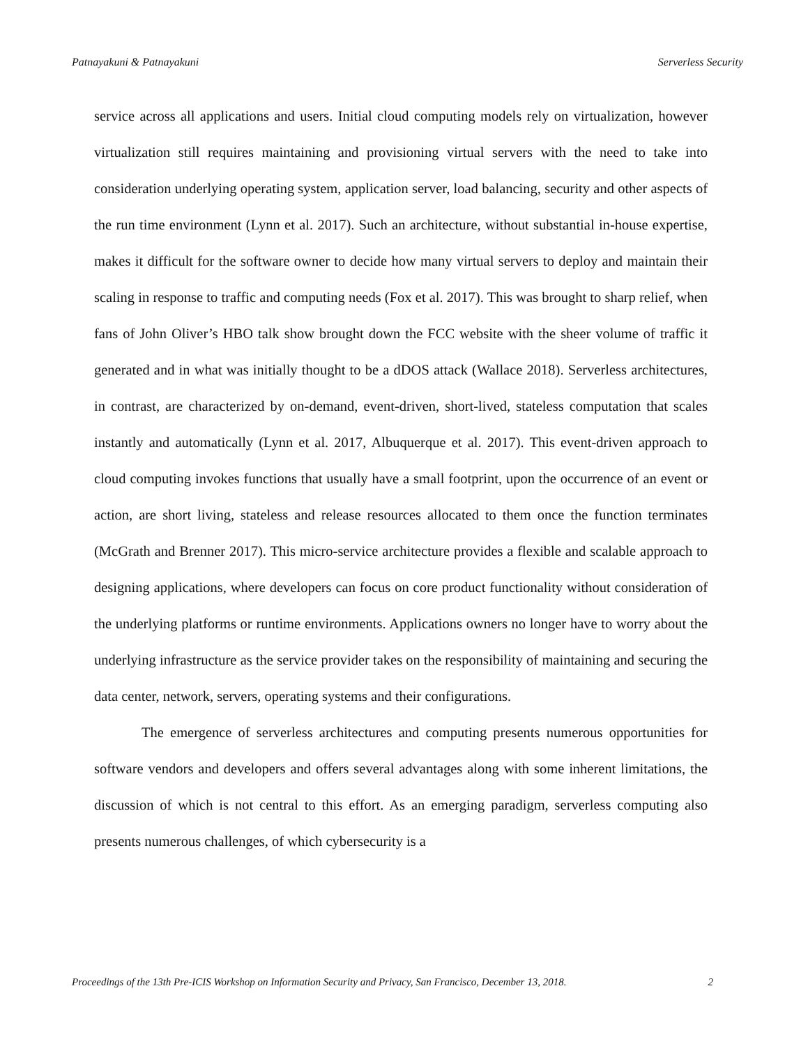Patnayakuni & Patnayakuni Serverless Security
service across all applications and users. Initial cloud computing models rely on virtualization, however virtualization still requires maintaining and provisioning virtual servers with the need to take into consideration underlying operating system, application server, load balancing, security and other aspects of the run time environment (Lynn et al. 2017). Such an architecture, without substantial in-house expertise, makes it difficult for the software owner to decide how many virtual servers to deploy and maintain their scaling in response to traffic and computing needs (Fox et al. 2017). This was brought to sharp relief, when fans of John Oliver’s HBO talk show brought down the FCC website with the sheer volume of traffic it generated and in what was initially thought to be a dDOS attack (Wallace 2018). Serverless architectures, in contrast, are characterized by on-demand, event-driven, short-lived, stateless computation that scales instantly and automatically (Lynn et al. 2017, Albuquerque et al. 2017). This event-driven approach to cloud computing invokes functions that usually have a small footprint, upon the occurrence of an event or action, are short living, stateless and release resources allocated to them once the function terminates (McGrath and Brenner 2017). This micro-service architecture provides a flexible and scalable approach to designing applications, where developers can focus on core product functionality without consideration of the underlying platforms or runtime environments. Applications owners no longer have to worry about the underlying infrastructure as the service provider takes on the responsibility of maintaining and securing the data center, network, servers, operating systems and their configurations.
The emergence of serverless architectures and computing presents numerous opportunities for software vendors and developers and offers several advantages along with some inherent limitations, the discussion of which is not central to this effort. As an emerging paradigm, serverless computing also presents numerous challenges, of which cybersecurity is a
Proceedings of the 13th Pre-ICIS Workshop on Information Security and Privacy, San Francisco, December 13, 2018. 2